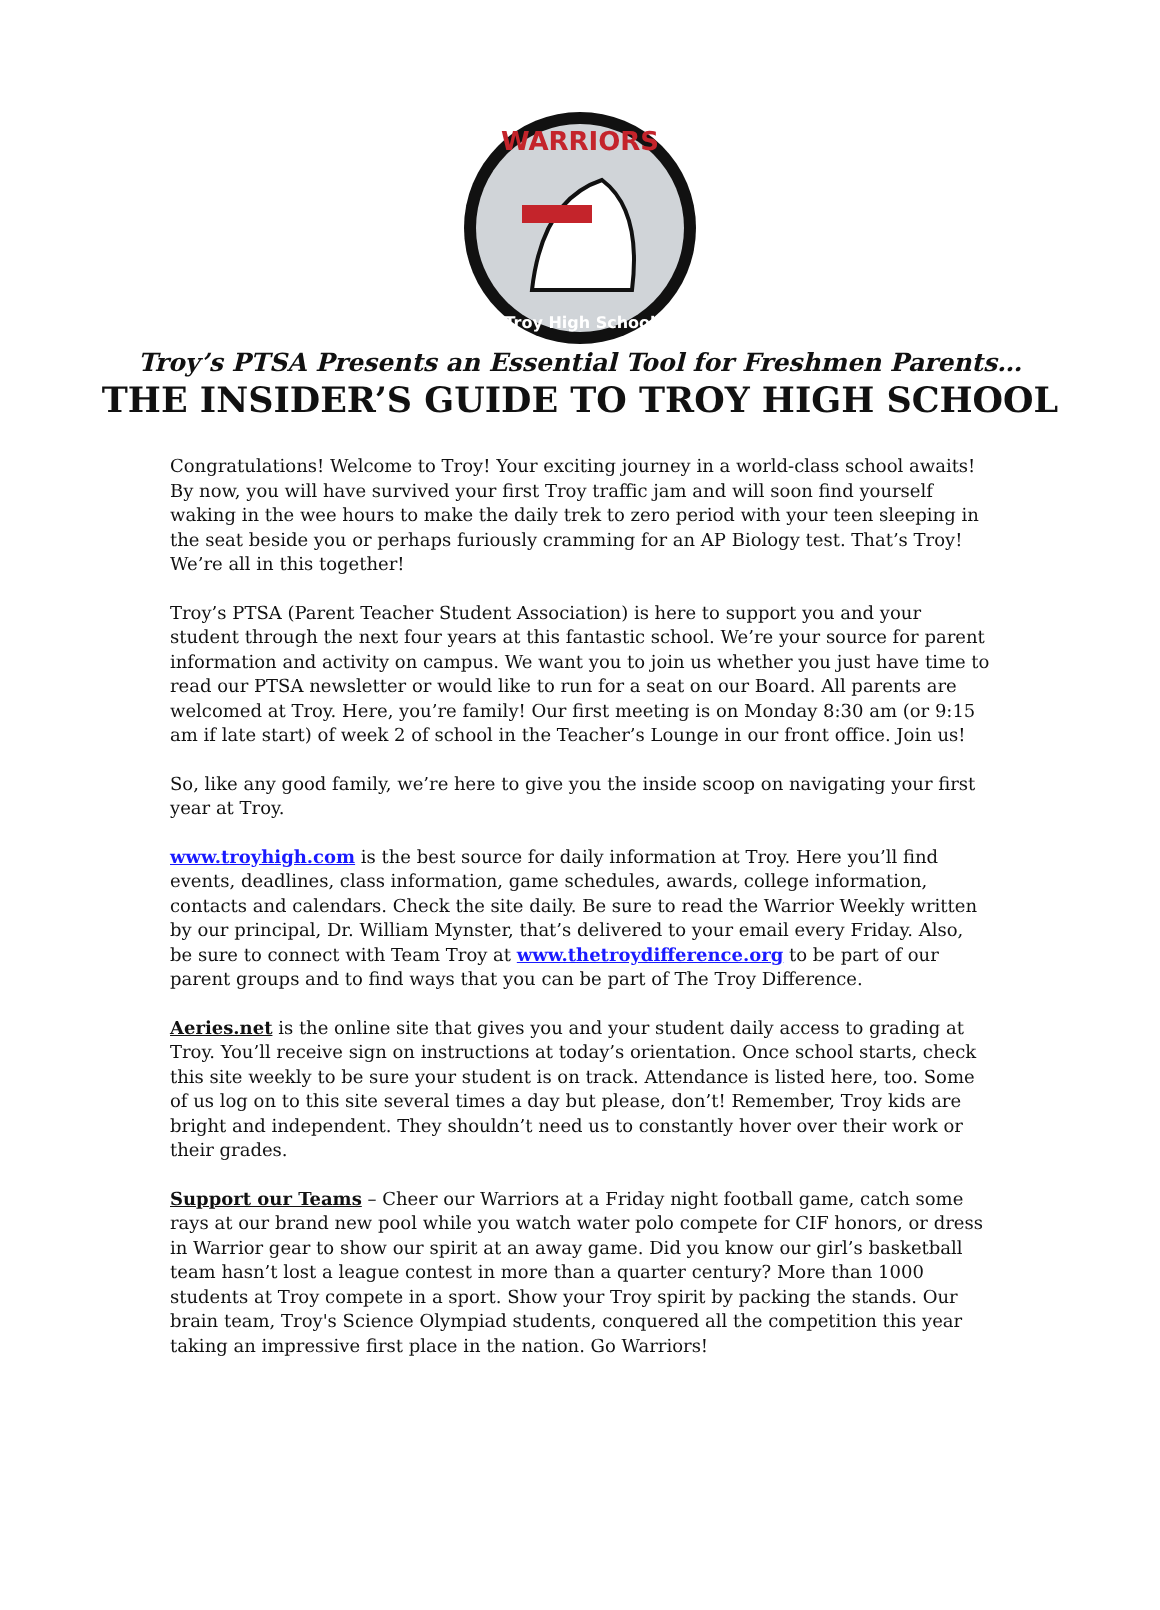WARRIORS
Troy High School
Troy’s PTSA Presents an Essential Tool for Freshmen Parents…
THE INSIDER’S GUIDE TO TROY HIGH SCHOOL
Congratulations! Welcome to Troy! Your exciting journey in a world-class school awaits! By now, you will have survived your first Troy traffic jam and will soon find yourself waking in the wee hours to make the daily trek to zero period with your teen sleeping in the seat beside you or perhaps furiously cramming for an AP Biology test. That’s Troy! We’re all in this together!
Troy’s PTSA (Parent Teacher Student Association) is here to support you and your student through the next four years at this fantastic school. We’re your source for parent information and activity on campus. We want you to join us whether you just have time to read our PTSA newsletter or would like to run for a seat on our Board. All parents are welcomed at Troy. Here, you’re family! Our first meeting is on Monday 8:30 am (or 9:15 am if late start) of week 2 of school in the Teacher’s Lounge in our front office. Join us!
So, like any good family, we’re here to give you the inside scoop on navigating your first year at Troy.
www.troyhigh.com is the best source for daily information at Troy. Here you’ll find events, deadlines, class information, game schedules, awards, college information, contacts and calendars. Check the site daily. Be sure to read the Warrior Weekly written by our principal, Dr. William Mynster, that’s delivered to your email every Friday. Also, be sure to connect with Team Troy at www.thetroydifference.org to be part of our parent groups and to find ways that you can be part of The Troy Difference.
Aeries.net is the online site that gives you and your student daily access to grading at Troy. You’ll receive sign on instructions at today’s orientation. Once school starts, check this site weekly to be sure your student is on track. Attendance is listed here, too. Some of us log on to this site several times a day but please, don’t! Remember, Troy kids are bright and independent. They shouldn’t need us to constantly hover over their work or their grades.
Support our Teams – Cheer our Warriors at a Friday night football game, catch some rays at our brand new pool while you watch water polo compete for CIF honors, or dress in Warrior gear to show our spirit at an away game. Did you know our girl’s basketball team hasn’t lost a league contest in more than a quarter century? More than 1000 students at Troy compete in a sport. Show your Troy spirit by packing the stands. Our brain team, Troy's Science Olympiad students, conquered all the competition this year taking an impressive first place in the nation. Go Warriors!